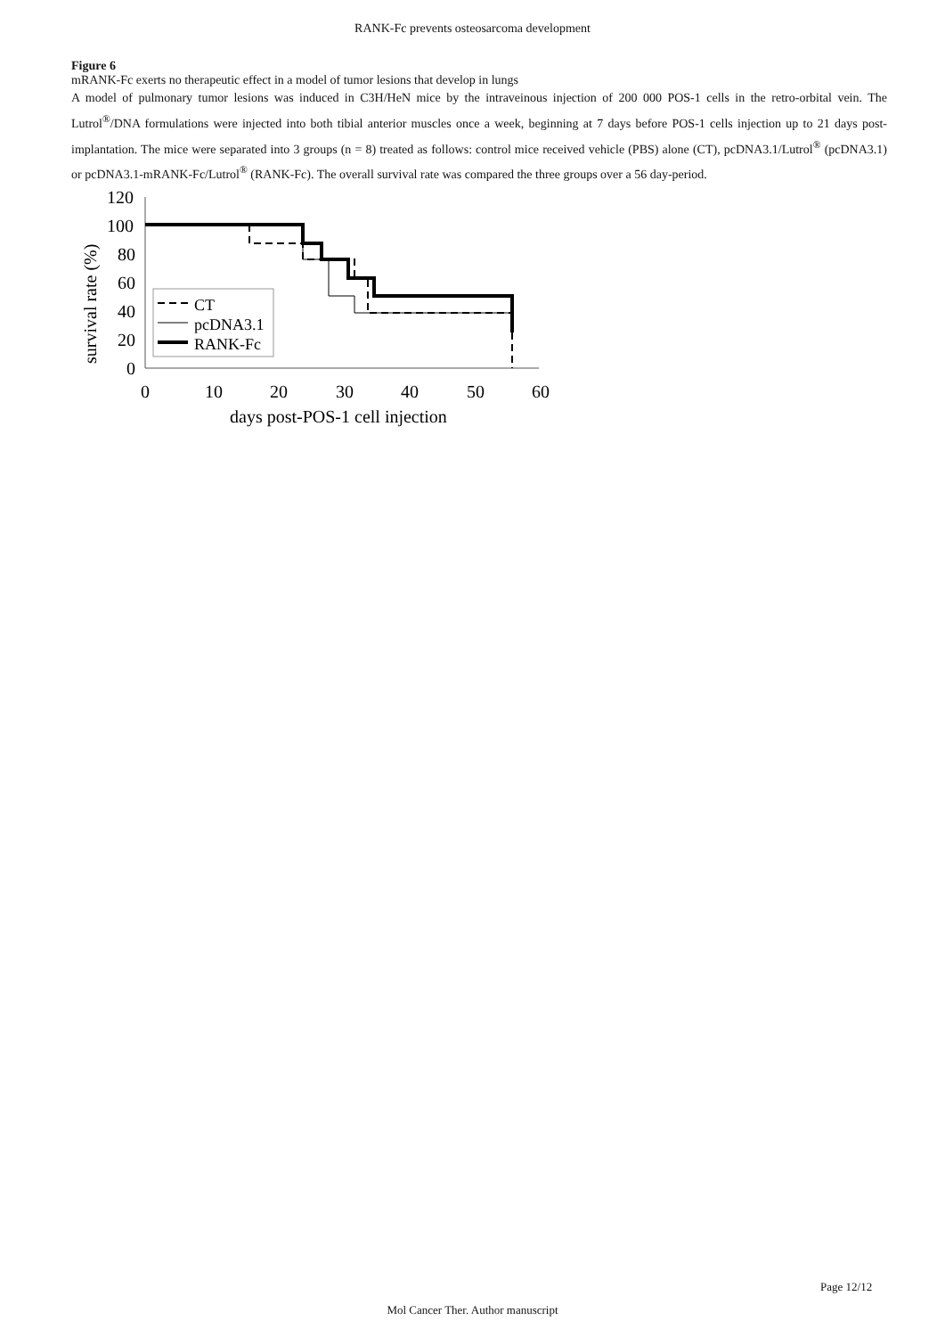RANK-Fc prevents osteosarcoma development
Figure 6
mRANK-Fc exerts no therapeutic effect in a model of tumor lesions that develop in lungs
A model of pulmonary tumor lesions was induced in C3H/HeN mice by the intraveinous injection of 200 000 POS-1 cells in the retro-orbital vein. The Lutrol<sup>®</sup>/DNA formulations were injected into both tibial anterior muscles once a week, beginning at 7 days before POS-1 cells injection up to 21 days post-implantation. The mice were separated into 3 groups (n = 8) treated as follows: control mice received vehicle (PBS) alone (CT), pcDNA3.1/Lutrol<sup>®</sup> (pcDNA3.1) or pcDNA3.1-mRANK-Fc/Lutrol<sup>®</sup> (RANK-Fc). The overall survival rate was compared the three groups over a 56 day-period.
120
100
80
60
40
20
0
0
10
20
30
40
50
60
days post-POS-1 cell injection
survival rate (%)
CT
pcDNA3.1
RANK-Fc
Page 12/12
Mol Cancer Ther. Author manuscript